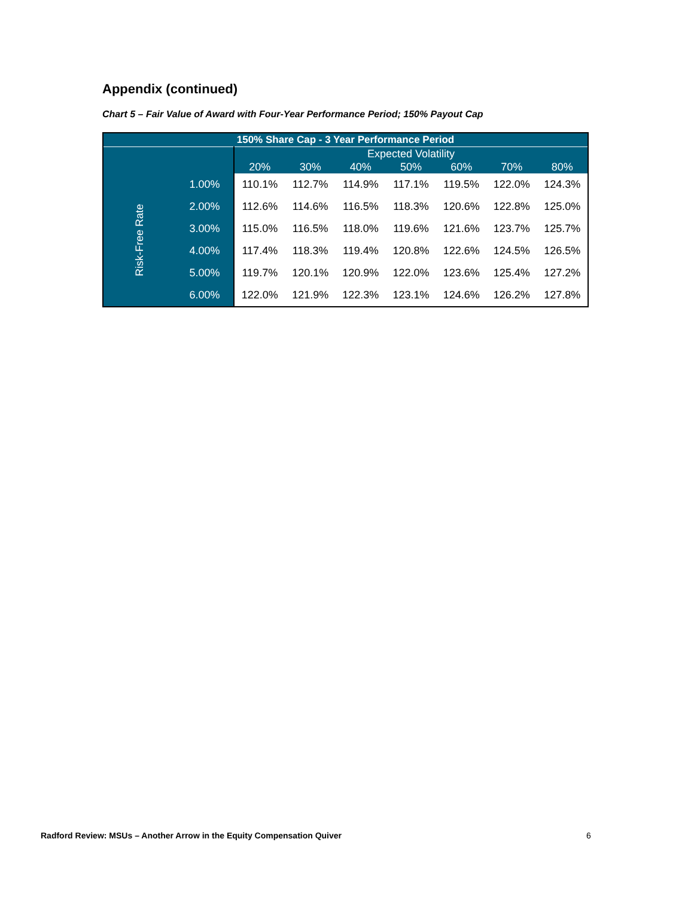Appendix (continued)
Chart 5 – Fair Value of Award with Four-Year Performance Period; 150% Payout Cap
| 150% Share Cap - 3 Year Performance Period | | | | | | | | |
| --- | --- | --- | --- | --- | --- | --- | --- | --- |
| | | Expected Volatility | | | | | | |
| | | 20% | 30% | 40% | 50% | 60% | 70% | 80% |
| Risk-Free Rate | 1.00% | 110.1% | 112.7% | 114.9% | 117.1% | 119.5% | 122.0% | 124.3% |
| | 2.00% | 112.6% | 114.6% | 116.5% | 118.3% | 120.6% | 122.8% | 125.0% |
| | 3.00% | 115.0% | 116.5% | 118.0% | 119.6% | 121.6% | 123.7% | 125.7% |
| | 4.00% | 117.4% | 118.3% | 119.4% | 120.8% | 122.6% | 124.5% | 126.5% |
| | 5.00% | 119.7% | 120.1% | 120.9% | 122.0% | 123.6% | 125.4% | 127.2% |
| | 6.00% | 122.0% | 121.9% | 122.3% | 123.1% | 124.6% | 126.2% | 127.8% |
Radford Review: MSUs – Another Arrow in the Equity Compensation Quiver
6